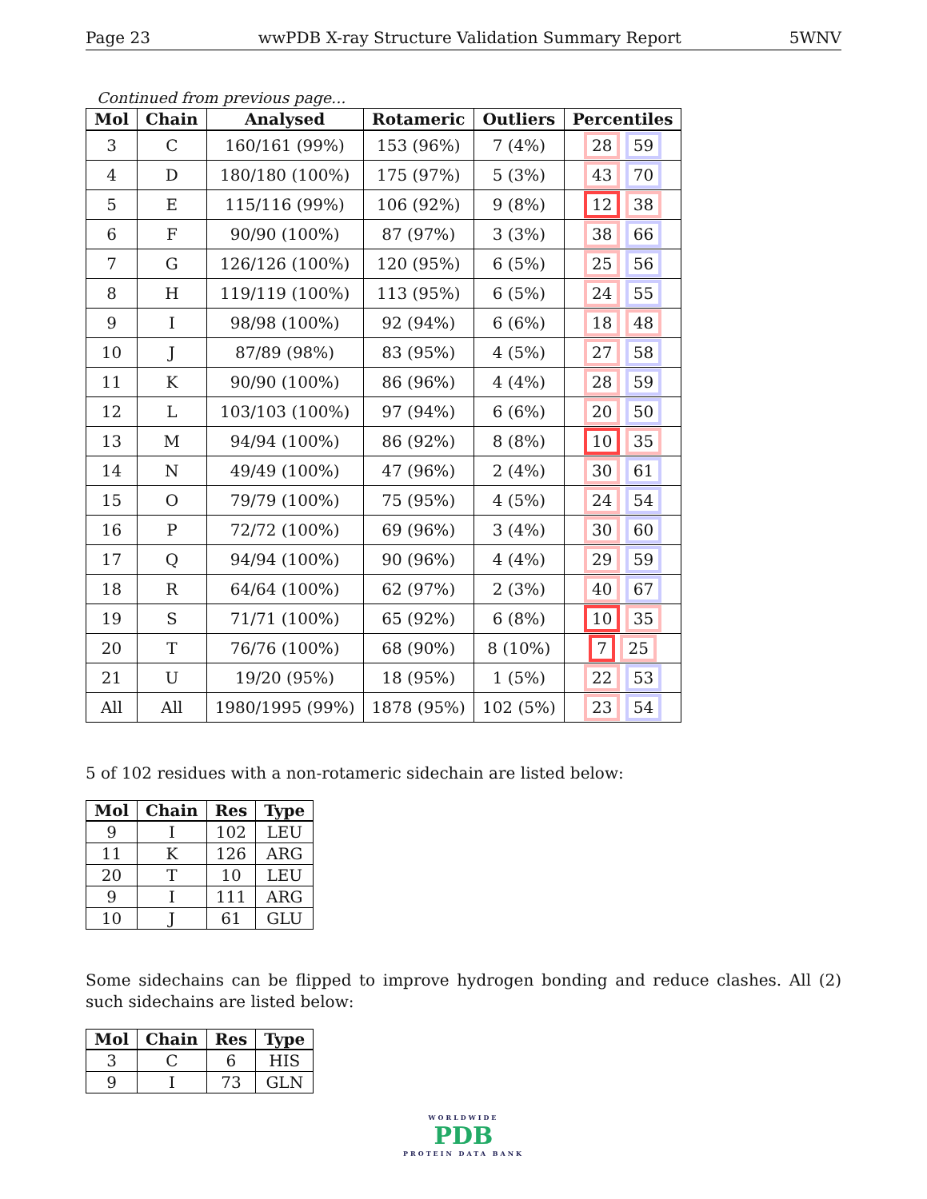Page 23 wwPDB X-ray Structure Validation Summary Report 5WNV
Continued from previous page...
| Mol | Chain | Analysed | Rotameric | Outliers | Percentiles |
| --- | --- | --- | --- | --- | --- |
| 3 | C | 160/161 (99%) | 153 (96%) | 7 (4%) | 28 59 |
| 4 | D | 180/180 (100%) | 175 (97%) | 5 (3%) | 43 70 |
| 5 | E | 115/116 (99%) | 106 (92%) | 9 (8%) | 12 38 |
| 6 | F | 90/90 (100%) | 87 (97%) | 3 (3%) | 38 66 |
| 7 | G | 126/126 (100%) | 120 (95%) | 6 (5%) | 25 56 |
| 8 | H | 119/119 (100%) | 113 (95%) | 6 (5%) | 24 55 |
| 9 | I | 98/98 (100%) | 92 (94%) | 6 (6%) | 18 48 |
| 10 | J | 87/89 (98%) | 83 (95%) | 4 (5%) | 27 58 |
| 11 | K | 90/90 (100%) | 86 (96%) | 4 (4%) | 28 59 |
| 12 | L | 103/103 (100%) | 97 (94%) | 6 (6%) | 20 50 |
| 13 | M | 94/94 (100%) | 86 (92%) | 8 (8%) | 10 35 |
| 14 | N | 49/49 (100%) | 47 (96%) | 2 (4%) | 30 61 |
| 15 | O | 79/79 (100%) | 75 (95%) | 4 (5%) | 24 54 |
| 16 | P | 72/72 (100%) | 69 (96%) | 3 (4%) | 30 60 |
| 17 | Q | 94/94 (100%) | 90 (96%) | 4 (4%) | 29 59 |
| 18 | R | 64/64 (100%) | 62 (97%) | 2 (3%) | 40 67 |
| 19 | S | 71/71 (100%) | 65 (92%) | 6 (8%) | 10 35 |
| 20 | T | 76/76 (100%) | 68 (90%) | 8 (10%) | 7 25 |
| 21 | U | 19/20 (95%) | 18 (95%) | 1 (5%) | 22 53 |
| All | All | 1980/1995 (99%) | 1878 (95%) | 102 (5%) | 23 54 |
5 of 102 residues with a non-rotameric sidechain are listed below:
| Mol | Chain | Res | Type |
| --- | --- | --- | --- |
| 9 | I | 102 | LEU |
| 11 | K | 126 | ARG |
| 20 | T | 10 | LEU |
| 9 | I | 111 | ARG |
| 10 | J | 61 | GLU |
Some sidechains can be flipped to improve hydrogen bonding and reduce clashes. All (2) such sidechains are listed below:
| Mol | Chain | Res | Type |
| --- | --- | --- | --- |
| 3 | C | 6 | HIS |
| 9 | I | 73 | GLN |
WORLDWIDE
PDB
PROTEIN DATA BANK